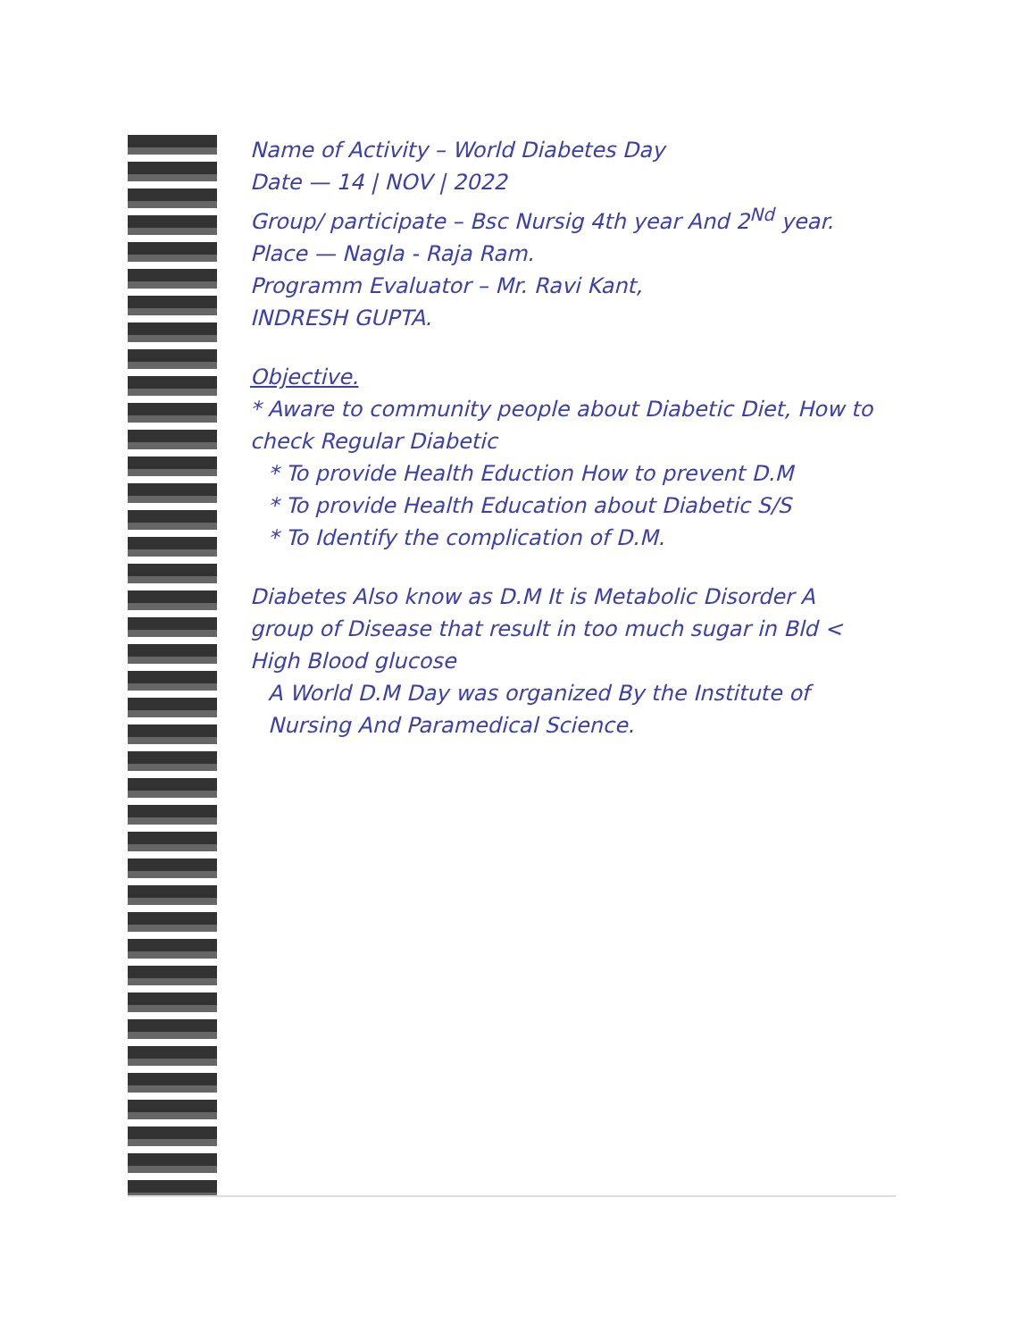Name of Activity – World Diabetes Day
Date — 14 | NOV | 2022
Group/ participate – Bsc Nursig 4th year And 2<sup>Nd</sup> year.
Place — Nagla - Raja Ram.
Programm Evaluator – Mr. Ravi Kant,
INDRESH GUPTA.
Objective.
* Aware to community people about Diabetic Diet, How to check Regular Diabetic
* To provide Health Eduction How to prevent D.M
* To provide Health Education about Diabetic S/S
* To Identify the complication of D.M.
Diabetes Also know as D.M It is Metabolic Disorder A group of Disease that result in too much sugar in Bld < High Blood glucose
A World D.M Day was organized By the Institute of Nursing And Paramedical Science.